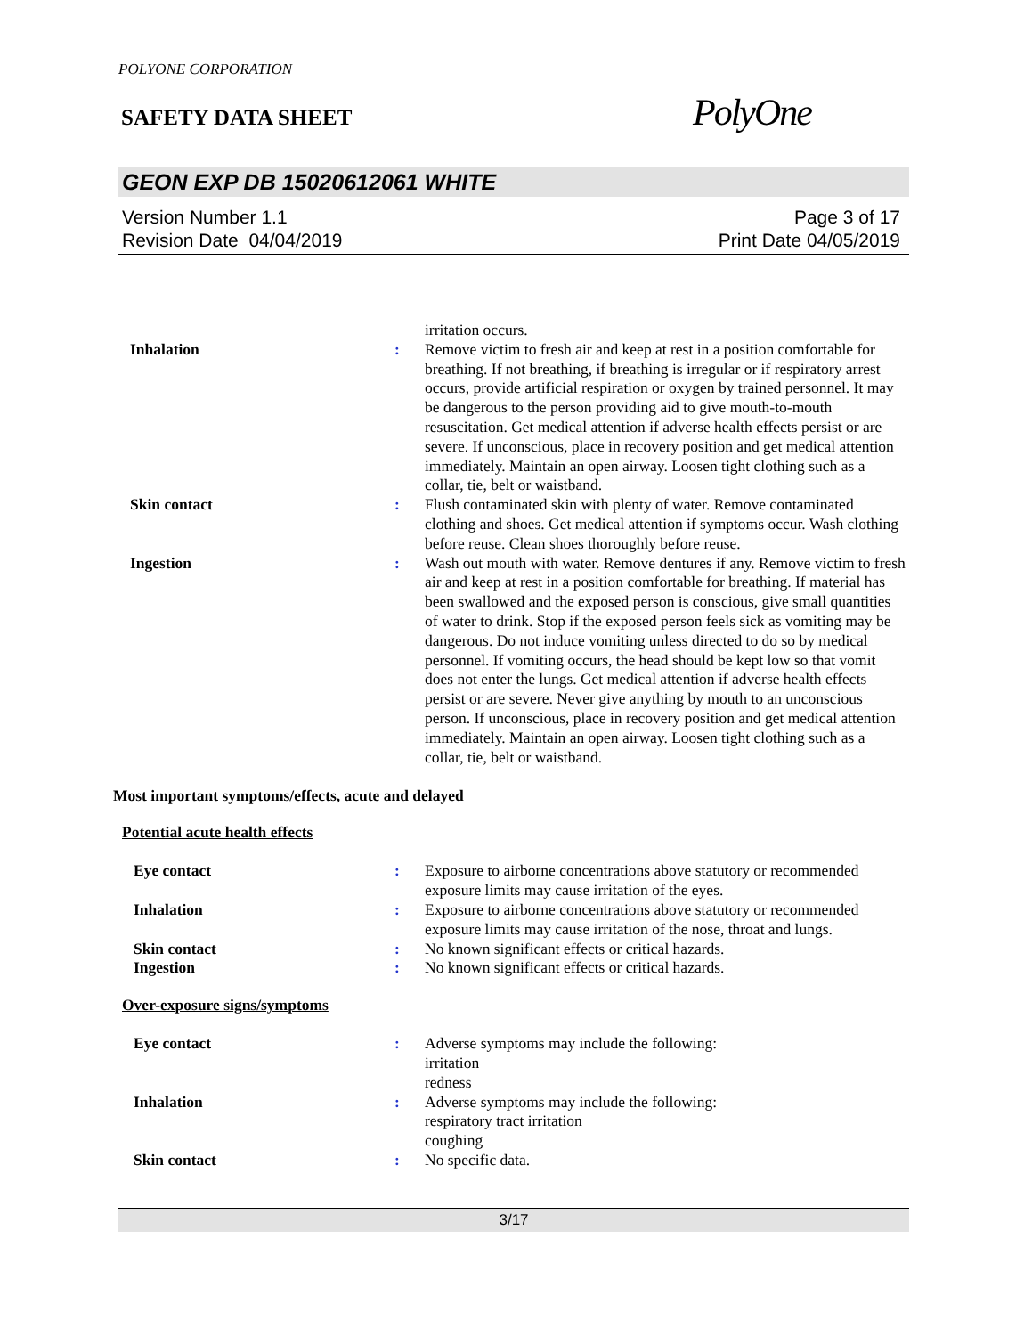POLYONE CORPORATION
SAFETY DATA SHEET
PolyOne
GEON EXP DB 15020612061 WHITE
Version Number 1.1
Revision Date 04/04/2019
Page 3 of 17
Print Date 04/05/2019
irritation occurs.
Inhalation : Remove victim to fresh air and keep at rest in a position comfortable for breathing. If not breathing, if breathing is irregular or if respiratory arrest occurs, provide artificial respiration or oxygen by trained personnel. It may be dangerous to the person providing aid to give mouth-to-mouth resuscitation. Get medical attention if adverse health effects persist or are severe. If unconscious, place in recovery position and get medical attention immediately. Maintain an open airway. Loosen tight clothing such as a collar, tie, belt or waistband.
Skin contact : Flush contaminated skin with plenty of water. Remove contaminated clothing and shoes. Get medical attention if symptoms occur. Wash clothing before reuse. Clean shoes thoroughly before reuse.
Ingestion : Wash out mouth with water. Remove dentures if any. Remove victim to fresh air and keep at rest in a position comfortable for breathing. If material has been swallowed and the exposed person is conscious, give small quantities of water to drink. Stop if the exposed person feels sick as vomiting may be dangerous. Do not induce vomiting unless directed to do so by medical personnel. If vomiting occurs, the head should be kept low so that vomit does not enter the lungs. Get medical attention if adverse health effects persist or are severe. Never give anything by mouth to an unconscious person. If unconscious, place in recovery position and get medical attention immediately. Maintain an open airway. Loosen tight clothing such as a collar, tie, belt or waistband.
Most important symptoms/effects, acute and delayed
Potential acute health effects
Eye contact : Exposure to airborne concentrations above statutory or recommended exposure limits may cause irritation of the eyes.
Inhalation : Exposure to airborne concentrations above statutory or recommended exposure limits may cause irritation of the nose, throat and lungs.
Skin contact : No known significant effects or critical hazards.
Ingestion : No known significant effects or critical hazards.
Over-exposure signs/symptoms
Eye contact : Adverse symptoms may include the following:
irritation
redness
Inhalation : Adverse symptoms may include the following:
respiratory tract irritation
coughing
Skin contact : No specific data.
3/17